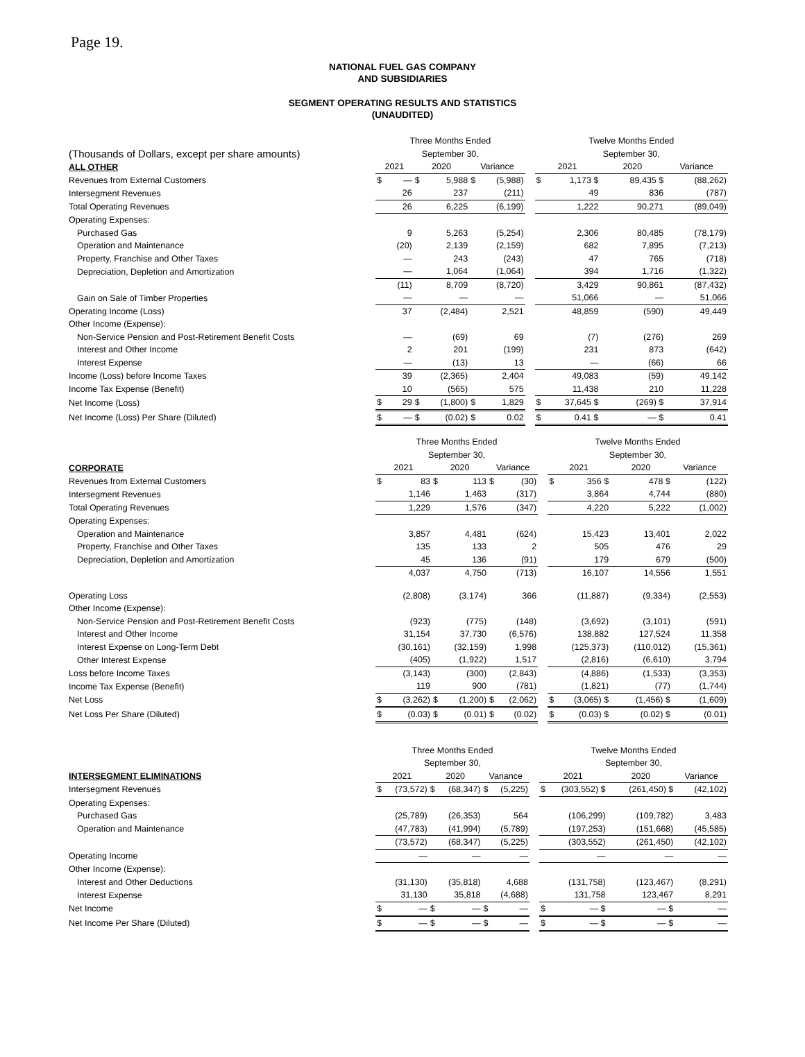Page 19.
NATIONAL FUEL GAS COMPANY
AND SUBSIDIARIES
SEGMENT OPERATING RESULTS AND STATISTICS
(UNAUDITED)
| | Three Months Ended | | | | | | | Twelve Months Ended | | | | | |
| --- | --- | --- | --- | --- | --- | --- | --- | --- | --- | --- | --- | --- | --- |
| (Thousands of Dollars, except per share amounts) | September 30, | | | | | | | September 30, | | | | | |
| ALL OTHER | 2021 | | 2020 | | Variance | | | 2021 | | 2020 | | Variance | |
| Revenues from External Customers | $ | — | $ | 5,988 | $ | (5,988) | | $ | 1,173 $ | | 89,435 $ | | (88,262) |
| Intersegment Revenues | | 26 | | 237 | | (211) | | | 49 | | 836 | | (787) |
| Total Operating Revenues | | 26 | | 6,225 | | (6,199) | | | 1,222 | | 90,271 | | (89,049) |
| Operating Expenses: | | | | | | | | | | | | | |
| Purchased Gas | | 9 | | 5,263 | | (5,254) | | | 2,306 | | 80,485 | | (78,179) |
| Operation and Maintenance | | (20) | | 2,139 | | (2,159) | | | 682 | | 7,895 | | (7,213) |
| Property, Franchise and Other Taxes | | — | | 243 | | (243) | | | 47 | | 765 | | (718) |
| Depreciation, Depletion and Amortization | | — | | 1,064 | | (1,064) | | | 394 | | 1,716 | | (1,322) |
| | | (11) | | 8,709 | | (8,720) | | | 3,429 | | 90,861 | | (87,432) |
| Gain on Sale of Timber Properties | | — | | — | | — | | | 51,066 | | — | | 51,066 |
| Operating Income (Loss) | | 37 | | (2,484) | | 2,521 | | | 48,859 | | (590) | | 49,449 |
| Other Income (Expense): | | | | | | | | | | | | | |
| Non-Service Pension and Post-Retirement Benefit Costs | | — | | (69) | | 69 | | | (7) | | (276) | | 269 |
| Interest and Other Income | | 2 | | 201 | | (199) | | | 231 | | 873 | | (642) |
| Interest Expense | | — | | (13) | | 13 | | | — | | (66) | | 66 |
| Income (Loss) before Income Taxes | | 39 | | (2,365) | | 2,404 | | | 49,083 | | (59) | | 49,142 |
| Income Tax Expense (Benefit) | | 10 | | (565) | | 575 | | | 11,438 | | 210 | | 11,228 |
| Net Income (Loss) | $ | 29 | $ | (1,800) | $ | 1,829 | | $ | 37,645 $ | | (269) $ | | 37,914 |
| Net Income (Loss) Per Share (Diluted) | $ | — | $ | (0.02) | $ | 0.02 | | $ | 0.41 $ | | — $ | | 0.41 |
| | Three Months Ended | | | | | | | Twelve Months Ended | | | | | |
| --- | --- | --- | --- | --- | --- | --- | --- | --- | --- | --- | --- | --- | --- |
| | September 30, | | | | | | | September 30, | | | | | |
| CORPORATE | 2021 | | 2020 | | Variance | | | 2021 | | 2020 | | Variance | |
| Revenues from External Customers | $ | 83 | $ | 113 | $ | (30) | | $ | 356 $ | | 478 $ | | (122) |
| Intersegment Revenues | | 1,146 | | 1,463 | | (317) | | | 3,864 | | 4,744 | | (880) |
| Total Operating Revenues | | 1,229 | | 1,576 | | (347) | | | 4,220 | | 5,222 | | (1,002) |
| Operating Expenses: | | | | | | | | | | | | | |
| Operation and Maintenance | | 3,857 | | 4,481 | | (624) | | | 15,423 | | 13,401 | | 2,022 |
| Property, Franchise and Other Taxes | | 135 | | 133 | | 2 | | | 505 | | 476 | | 29 |
| Depreciation, Depletion and Amortization | | 45 | | 136 | | (91) | | | 179 | | 679 | | (500) |
| | | 4,037 | | 4,750 | | (713) | | | 16,107 | | 14,556 | | 1,551 |
| Operating Loss | | (2,808) | | (3,174) | | 366 | | | (11,887) | | (9,334) | | (2,553) |
| Other Income (Expense): | | | | | | | | | | | | | |
| Non-Service Pension and Post-Retirement Benefit Costs | | (923) | | (775) | | (148) | | | (3,692) | | (3,101) | | (591) |
| Interest and Other Income | | 31,154 | | 37,730 | | (6,576) | | | 138,882 | | 127,524 | | 11,358 |
| Interest Expense on Long-Term Debt | | (30,161) | | (32,159) | | 1,998 | | | (125,373) | | (110,012) | | (15,361) |
| Other Interest Expense | | (405) | | (1,922) | | 1,517 | | | (2,816) | | (6,610) | | 3,794 |
| Loss before Income Taxes | | (3,143) | | (300) | | (2,843) | | | (4,886) | | (1,533) | | (3,353) |
| Income Tax Expense (Benefit) | | 119 | | 900 | | (781) | | | (1,821) | | (77) | | (1,744) |
| Net Loss | $ | (3,262) | $ | (1,200) | $ | (2,062) | | $ | (3,065) $ | | (1,456) $ | | (1,609) |
| Net Loss Per Share (Diluted) | $ | (0.03) | $ | (0.01) | $ | (0.02) | | $ | (0.03) $ | | (0.02) $ | | (0.01) |
| | Three Months Ended | | | | | | | Twelve Months Ended | | | | | |
| --- | --- | --- | --- | --- | --- | --- | --- | --- | --- | --- | --- | --- | --- |
| | September 30, | | | | | | | September 30, | | | | | |
| INTERSEGMENT ELIMINATIONS | 2021 | | 2020 | | Variance | | | 2021 | | 2020 | | Variance | |
| Intersegment Revenues | $ | (73,572) | $ | (68,347) | $ | (5,225) | | $ | (303,552) $ | | (261,450) $ | | (42,102) |
| Operating Expenses: | | | | | | | | | | | | | |
| Purchased Gas | | (25,789) | | (26,353) | | 564 | | | (106,299) | | (109,782) | | 3,483 |
| Operation and Maintenance | | (47,783) | | (41,994) | | (5,789) | | | (197,253) | | (151,668) | | (45,585) |
| | | (73,572) | | (68,347) | | (5,225) | | | (303,552) | | (261,450) | | (42,102) |
| Operating Income | | — | | — | | — | | | — | | — | | — |
| Other Income (Expense): | | | | | | | | | | | | | |
| Interest and Other Deductions | | (31,130) | | (35,818) | | 4,688 | | | (131,758) | | (123,467) | | (8,291) |
| Interest Expense | | 31,130 | | 35,818 | | (4,688) | | | 131,758 | | 123,467 | | 8,291 |
| Net Income | $ | — | $ | — | $ | — | | $ | — $ | | — $ | | — |
| Net Income Per Share (Diluted) | $ | — | $ | — | $ | — | | $ | — $ | | — $ | | — |